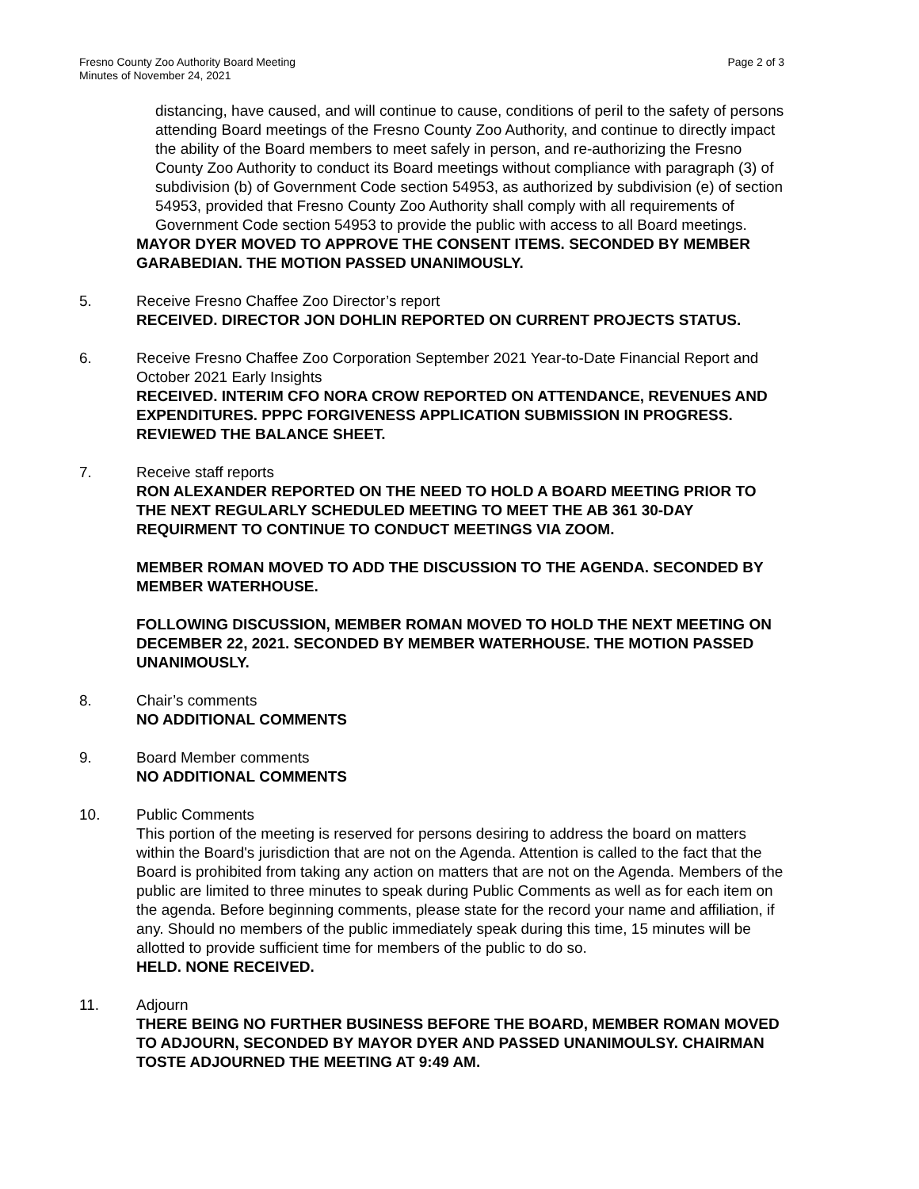Fresno County Zoo Authority Board Meeting
Minutes of November 24, 2021
Page 2 of 3
distancing, have caused, and will continue to cause, conditions of peril to the safety of persons attending Board meetings of the Fresno County Zoo Authority, and continue to directly impact the ability of the Board members to meet safely in person, and re-authorizing the Fresno County Zoo Authority to conduct its Board meetings without compliance with paragraph (3) of subdivision (b) of Government Code section 54953, as authorized by subdivision (e) of section 54953, provided that Fresno County Zoo Authority shall comply with all requirements of Government Code section 54953 to provide the public with access to all Board meetings.
MAYOR DYER MOVED TO APPROVE THE CONSENT ITEMS. SECONDED BY MEMBER GARABEDIAN. THE MOTION PASSED UNANIMOUSLY.
5. Receive Fresno Chaffee Zoo Director’s report
RECEIVED. DIRECTOR JON DOHLIN REPORTED ON CURRENT PROJECTS STATUS.
6. Receive Fresno Chaffee Zoo Corporation September 2021 Year-to-Date Financial Report and October 2021 Early Insights
RECEIVED. INTERIM CFO NORA CROW REPORTED ON ATTENDANCE, REVENUES AND EXPENDITURES. PPPC FORGIVENESS APPLICATION SUBMISSION IN PROGRESS. REVIEWED THE BALANCE SHEET.
7. Receive staff reports
RON ALEXANDER REPORTED ON THE NEED TO HOLD A BOARD MEETING PRIOR TO THE NEXT REGULARLY SCHEDULED MEETING TO MEET THE AB 361 30-DAY REQUIRMENT TO CONTINUE TO CONDUCT MEETINGS VIA ZOOM.
MEMBER ROMAN MOVED TO ADD THE DISCUSSION TO THE AGENDA. SECONDED BY MEMBER WATERHOUSE.
FOLLOWING DISCUSSION, MEMBER ROMAN MOVED TO HOLD THE NEXT MEETING ON DECEMBER 22, 2021. SECONDED BY MEMBER WATERHOUSE. THE MOTION PASSED UNANIMOUSLY.
8. Chair’s comments
NO ADDITIONAL COMMENTS
9. Board Member comments
NO ADDITIONAL COMMENTS
10. Public Comments
This portion of the meeting is reserved for persons desiring to address the board on matters within the Board's jurisdiction that are not on the Agenda. Attention is called to the fact that the Board is prohibited from taking any action on matters that are not on the Agenda. Members of the public are limited to three minutes to speak during Public Comments as well as for each item on the agenda. Before beginning comments, please state for the record your name and affiliation, if any. Should no members of the public immediately speak during this time, 15 minutes will be allotted to provide sufficient time for members of the public to do so.
HELD. NONE RECEIVED.
11. Adjourn
THERE BEING NO FURTHER BUSINESS BEFORE THE BOARD, MEMBER ROMAN MOVED TO ADJOURN, SECONDED BY MAYOR DYER AND PASSED UNANIMOULSY. CHAIRMAN TOSTE ADJOURNED THE MEETING AT 9:49 AM.